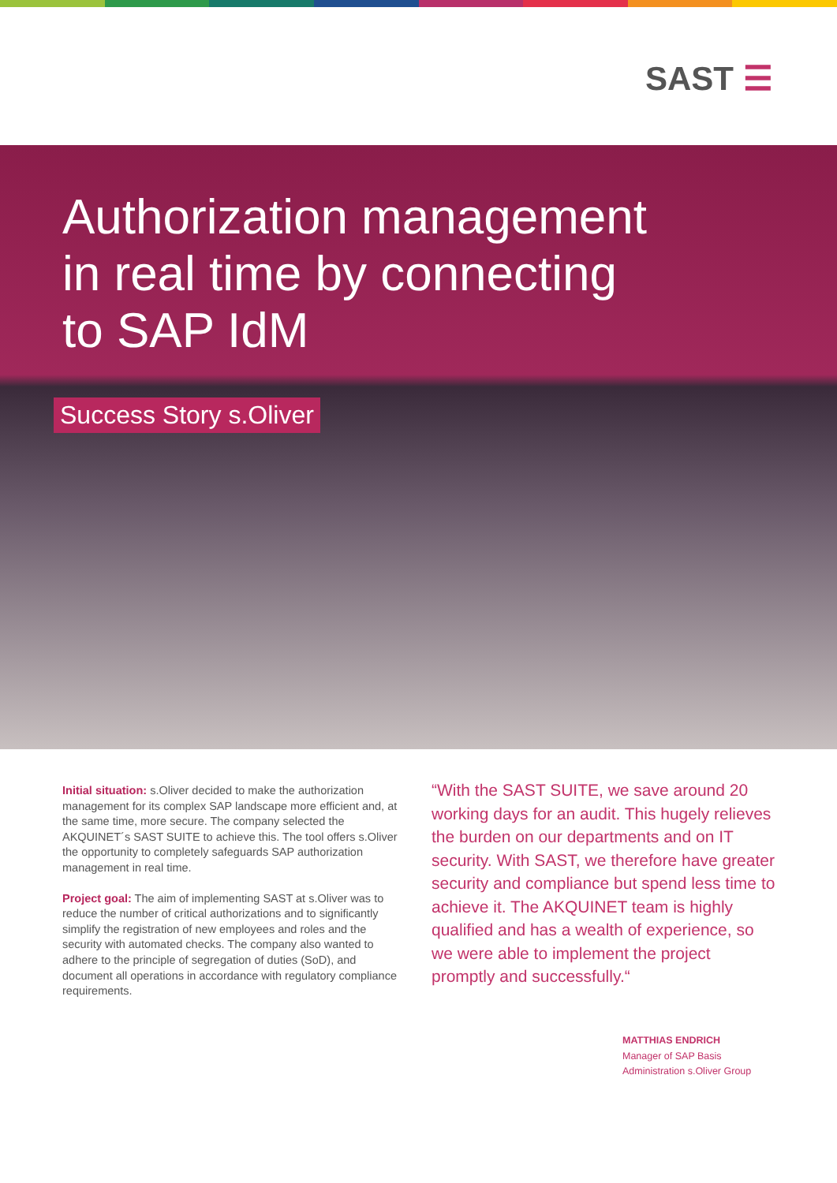SAST ☰
Authorization management
in real time by connecting
to SAP IdM
Success Story s.Oliver
Initial situation: s.Oliver decided to make the authorization management for its complex SAP landscape more efficient and, at the same time, more secure. The company selected the AKQUINET´s SAST SUITE to achieve this. The tool offers s.Oliver the opportunity to completely safeguards SAP authorization management in real time.
Project goal: The aim of implementing SAST at s.Oliver was to reduce the number of critical authorizations and to significantly simplify the registration of new employees and roles and the security with automated checks. The company also wanted to adhere to the principle of segregation of duties (SoD), and document all operations in accordance with regulatory compliance requirements.
“With the SAST SUITE, we save around 20 working days for an audit. This hugely relieves the burden on our departments and on IT security. With SAST, we therefore have greater security and compliance but spend less time to achieve it. The AKQUINET team is highly qualified and has a wealth of experience, so we were able to implement the project promptly and successfully.“
MATTHIAS ENDRICH
Manager of SAP Basis
Administration s.Oliver Group